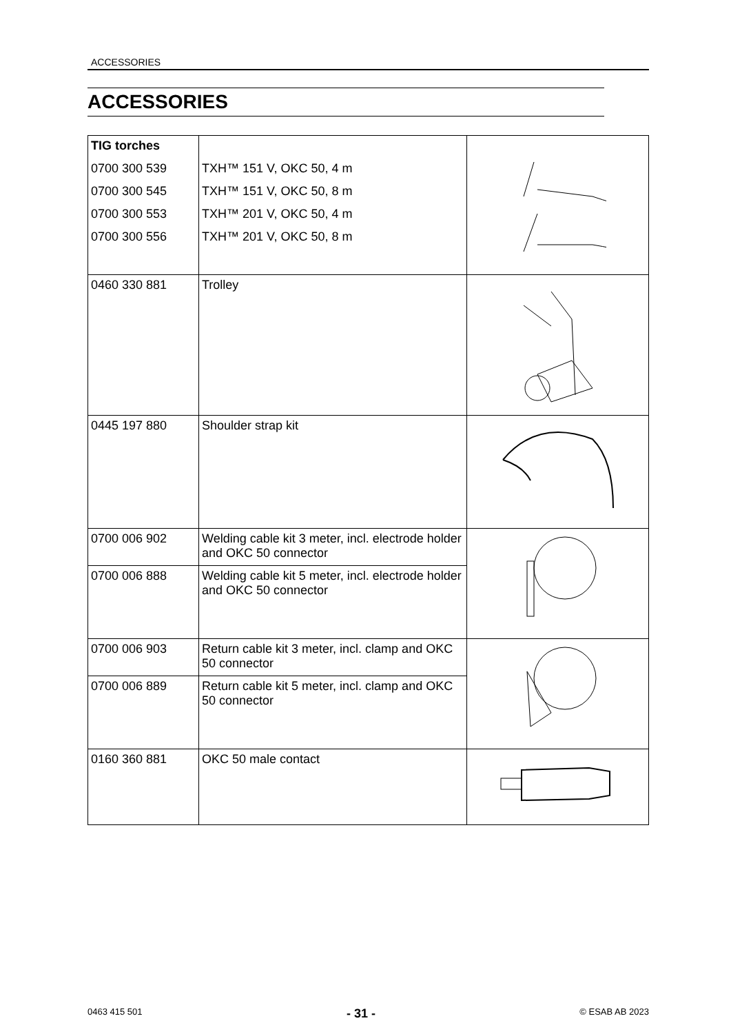ACCESSORIES
ACCESSORIES
| TIG torches 0700 300 539 0700 300 545 0700 300 553 0700 300 556 | TXH™ 151 V, OKC 50, 4 m TXH™ 151 V, OKC 50, 8 m TXH™ 201 V, OKC 50, 4 m TXH™ 201 V, OKC 50, 8 m | |
| 0460 330 881 | Trolley | |
| 0445 197 880 | Shoulder strap kit | |
| 0700 006 902 | Welding cable kit 3 meter, incl. electrode holder and OKC 50 connector | |
| 0700 006 888 | Welding cable kit 5 meter, incl. electrode holder and OKC 50 connector | |
| 0700 006 903 | Return cable kit 3 meter, incl. clamp and OKC 50 connector | |
| 0700 006 889 | Return cable kit 5 meter, incl. clamp and OKC 50 connector | |
| 0160 360 881 | OKC 50 male contact | |
0463 415 501 - 31 - © ESAB AB 2023